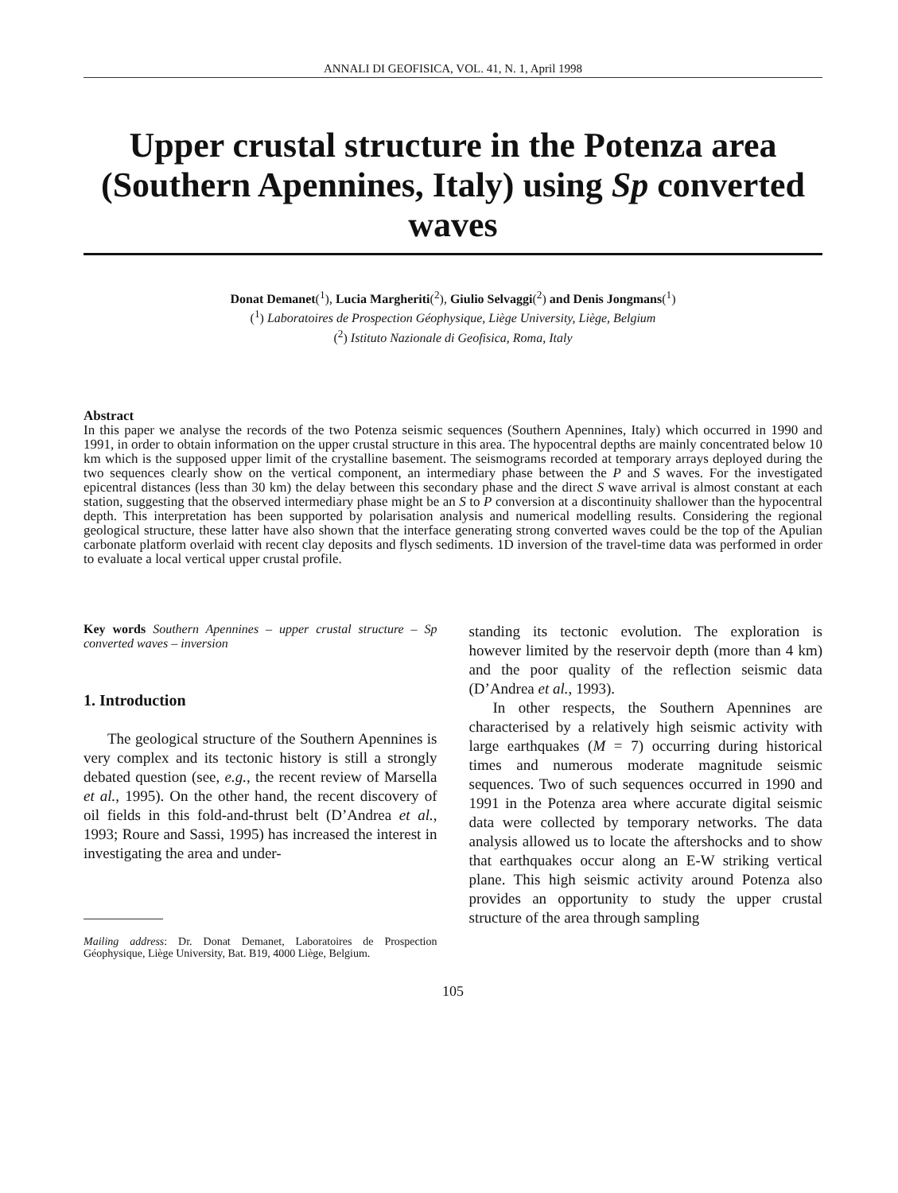ANNALI DI GEOFISICA, VOL. 41, N. 1, April 1998
Upper crustal structure in the Potenza area (Southern Apennines, Italy) using Sp converted waves
Donat Demanet(<sup>1</sup>), Lucia Margheriti(<sup>2</sup>), Giulio Selvaggi(<sup>2</sup>) and Denis Jongmans(<sup>1</sup>)
(<sup>1</sup>) Laboratoires de Prospection Géophysique, Liège University, Liège, Belgium
(<sup>2</sup>) Istituto Nazionale di Geofisica, Roma, Italy
Abstract
In this paper we analyse the records of the two Potenza seismic sequences (Southern Apennines, Italy) which occurred in 1990 and 1991, in order to obtain information on the upper crustal structure in this area. The hypocentral depths are mainly concentrated below 10 km which is the supposed upper limit of the crystalline basement. The seismograms recorded at temporary arrays deployed during the two sequences clearly show on the vertical component, an intermediary phase between the P and S waves. For the investigated epicentral distances (less than 30 km) the delay between this secondary phase and the direct S wave arrival is almost constant at each station, suggesting that the observed intermediary phase might be an S to P conversion at a discontinuity shallower than the hypocentral depth. This interpretation has been supported by polarisation analysis and numerical modelling results. Considering the regional geological structure, these latter have also shown that the interface generating strong converted waves could be the top of the Apulian carbonate platform overlaid with recent clay deposits and flysch sediments. 1D inversion of the travel-time data was performed in order to evaluate a local vertical upper crustal profile.
Key words Southern Apennines – upper crustal structure – Sp converted waves – inversion
1. Introduction
The geological structure of the Southern Apennines is very complex and its tectonic history is still a strongly debated question (see, e.g., the recent review of Marsella et al., 1995). On the other hand, the recent discovery of oil fields in this fold-and-thrust belt (D’Andrea et al., 1993; Roure and Sassi, 1995) has increased the interest in investigating the area and under-
Mailing address: Dr. Donat Demanet, Laboratoires de Prospection Géophysique, Liège University, Bat. B19, 4000 Liège, Belgium.
standing its tectonic evolution. The exploration is however limited by the reservoir depth (more than 4 km) and the poor quality of the reflection seismic data (D’Andrea et al., 1993).
In other respects, the Southern Apennines are characterised by a relatively high seismic activity with large earthquakes (M = 7) occurring during historical times and numerous moderate magnitude seismic sequences. Two of such sequences occurred in 1990 and 1991 in the Potenza area where accurate digital seismic data were collected by temporary networks. The data analysis allowed us to locate the aftershocks and to show that earthquakes occur along an E-W striking vertical plane. This high seismic activity around Potenza also provides an opportunity to study the upper crustal structure of the area through sampling
105